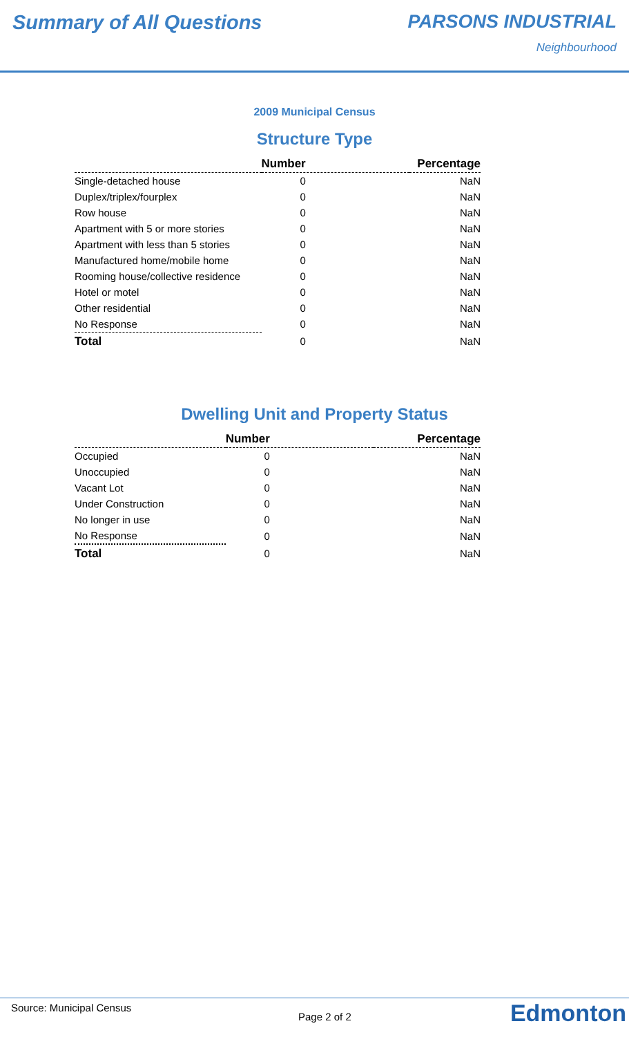Summary of All Questions PARSONS INDUSTRIAL
Neighbourhood
2009 Municipal Census
Structure Type
| | Number | Percentage |
| --- | --- | --- |
| Single-detached house | 0 | NaN |
| Duplex/triplex/fourplex | 0 | NaN |
| Row house | 0 | NaN |
| Apartment with 5 or more stories | 0 | NaN |
| Apartment with less than 5 stories | 0 | NaN |
| Manufactured home/mobile home | 0 | NaN |
| Rooming house/collective residence | 0 | NaN |
| Hotel or motel | 0 | NaN |
| Other residential | 0 | NaN |
| No Response | 0 | NaN |
| Total | 0 | NaN |
Dwelling Unit and Property Status
| | Number | Percentage |
| --- | --- | --- |
| Occupied | 0 | NaN |
| Unoccupied | 0 | NaN |
| Vacant Lot | 0 | NaN |
| Under Construction | 0 | NaN |
| No longer in use | 0 | NaN |
| No Response | 0 | NaN |
| Total | 0 | NaN |
Source: Municipal Census
Page 2 of 2 Edmonton